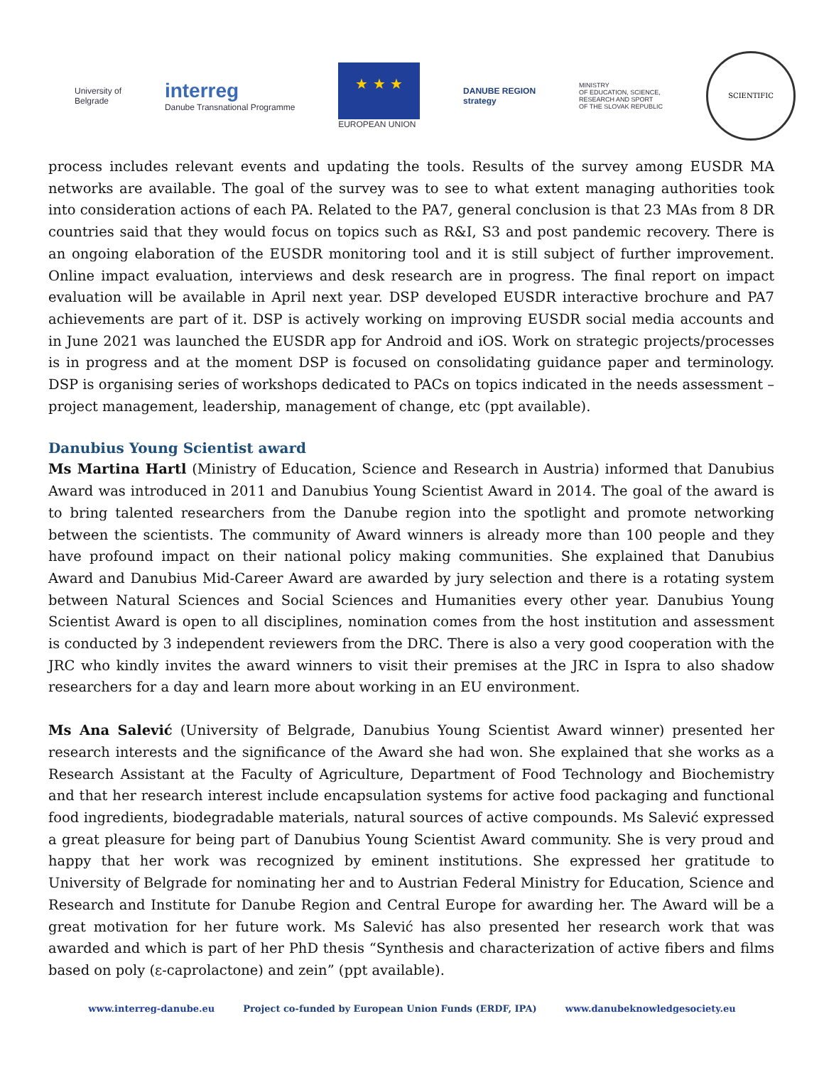University of
Belgrade
interreg
Danube Transnational Programme
★ ★ ★
EUROPEAN UNION
DANUBE REGION
strategy
MINISTRY
OF EDUCATION, SCIENCE,
RESEARCH AND SPORT
OF THE SLOVAK REPUBLIC
SCIENTIFIC
process includes relevant events and updating the tools. Results of the survey among EUSDR MA networks are available. The goal of the survey was to see to what extent managing authorities took into consideration actions of each PA. Related to the PA7, general conclusion is that 23 MAs from 8 DR countries said that they would focus on topics such as R&I, S3 and post pandemic recovery. There is an ongoing elaboration of the EUSDR monitoring tool and it is still subject of further improvement. Online impact evaluation, interviews and desk research are in progress. The final report on impact evaluation will be available in April next year. DSP developed EUSDR interactive brochure and PA7 achievements are part of it. DSP is actively working on improving EUSDR social media accounts and in June 2021 was launched the EUSDR app for Android and iOS. Work on strategic projects/processes is in progress and at the moment DSP is focused on consolidating guidance paper and terminology. DSP is organising series of workshops dedicated to PACs on topics indicated in the needs assessment – project management, leadership, management of change, etc (ppt available).
Danubius Young Scientist award
Ms Martina Hartl (Ministry of Education, Science and Research in Austria) informed that Danubius Award was introduced in 2011 and Danubius Young Scientist Award in 2014. The goal of the award is to bring talented researchers from the Danube region into the spotlight and promote networking between the scientists. The community of Award winners is already more than 100 people and they have profound impact on their national policy making communities. She explained that Danubius Award and Danubius Mid-Career Award are awarded by jury selection and there is a rotating system between Natural Sciences and Social Sciences and Humanities every other year. Danubius Young Scientist Award is open to all disciplines, nomination comes from the host institution and assessment is conducted by 3 independent reviewers from the DRC. There is also a very good cooperation with the JRC who kindly invites the award winners to visit their premises at the JRC in Ispra to also shadow researchers for a day and learn more about working in an EU environment.
Ms Ana Salević (University of Belgrade, Danubius Young Scientist Award winner) presented her research interests and the significance of the Award she had won. She explained that she works as a Research Assistant at the Faculty of Agriculture, Department of Food Technology and Biochemistry and that her research interest include encapsulation systems for active food packaging and functional food ingredients, biodegradable materials, natural sources of active compounds. Ms Salević expressed a great pleasure for being part of Danubius Young Scientist Award community. She is very proud and happy that her work was recognized by eminent institutions. She expressed her gratitude to University of Belgrade for nominating her and to Austrian Federal Ministry for Education, Science and Research and Institute for Danube Region and Central Europe for awarding her. The Award will be a great motivation for her future work. Ms Salević has also presented her research work that was awarded and which is part of her PhD thesis “Synthesis and characterization of active fibers and films based on poly (ε-caprolactone) and zein” (ppt available).
www.interreg-danube.eu Project co-funded by European Union Funds (ERDF, IPA) www.danubeknowledgesociety.eu